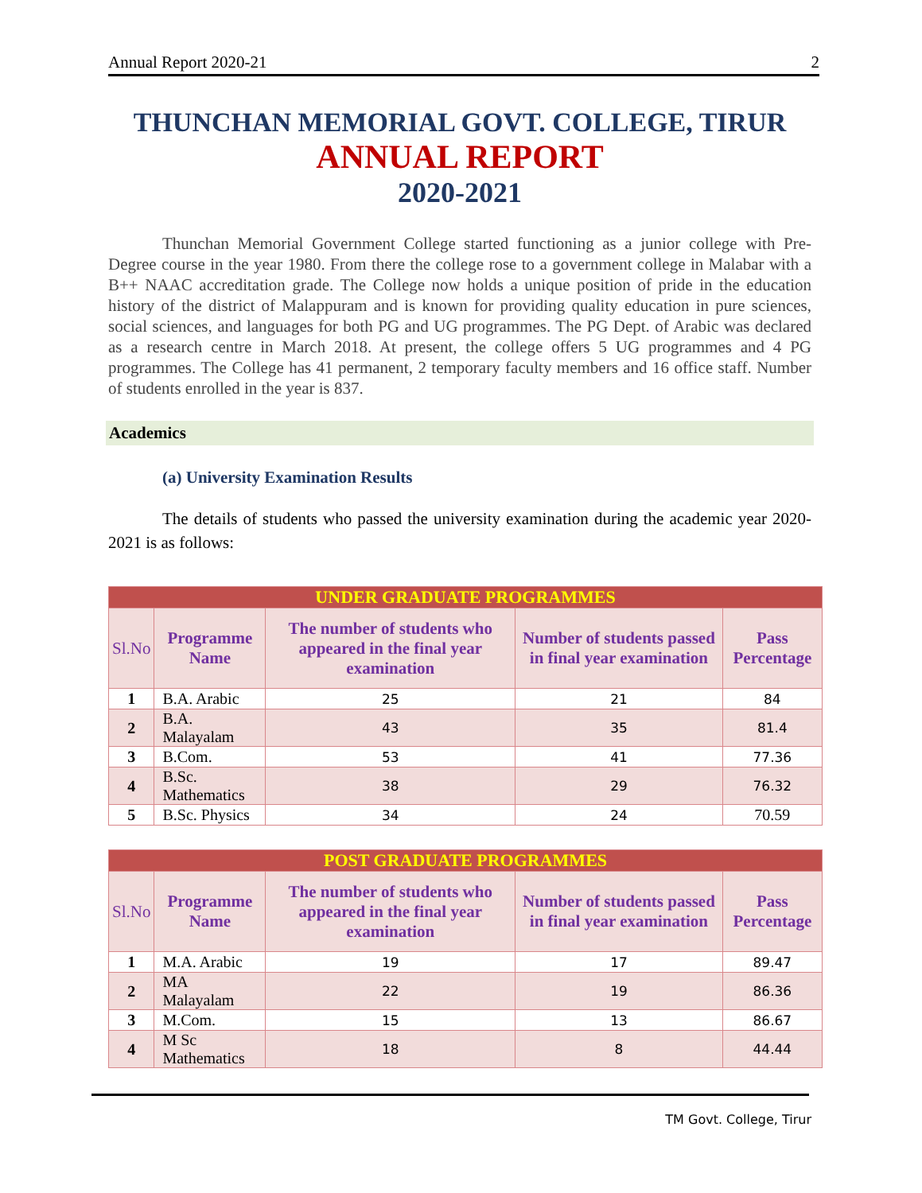Annual Report 2020-21 2
THUNCHAN MEMORIAL GOVT. COLLEGE, TIRUR
ANNUAL REPORT
2020-2021
Thunchan Memorial Government College started functioning as a junior college with Pre-Degree course in the year 1980. From there the college rose to a government college in Malabar with a B++ NAAC accreditation grade. The College now holds a unique position of pride in the education history of the district of Malappuram and is known for providing quality education in pure sciences, social sciences, and languages for both PG and UG programmes. The PG Dept. of Arabic was declared as a research centre in March 2018. At present, the college offers 5 UG programmes and 4 PG programmes. The College has 41 permanent, 2 temporary faculty members and 16 office staff. Number of students enrolled in the year is 837.
Academics
(a) University Examination Results
The details of students who passed the university examination during the academic year 2020-2021 is as follows:
| UNDER GRADUATE PROGRAMMES | | | | |
| Sl.No | Programme Name | The number of students who appeared in the final year examination | Number of students passed in final year examination | Pass Percentage |
| 1 | B.A. Arabic | 25 | 21 | 84 |
| 2 | B.A. Malayalam | 43 | 35 | 81.4 |
| 3 | B.Com. | 53 | 41 | 77.36 |
| 4 | B.Sc. Mathematics | 38 | 29 | 76.32 |
| 5 | B.Sc. Physics | 34 | 24 | 70.59 |
| POST GRADUATE PROGRAMMES | | | | |
| Sl.No | Programme Name | The number of students who appeared in the final year examination | Number of students passed in final year examination | Pass Percentage |
| 1 | M.A. Arabic | 19 | 17 | 89.47 |
| 2 | MA Malayalam | 22 | 19 | 86.36 |
| 3 | M.Com. | 15 | 13 | 86.67 |
| 4 | M Sc Mathematics | 18 | 8 | 44.44 |
TM Govt. College, Tirur